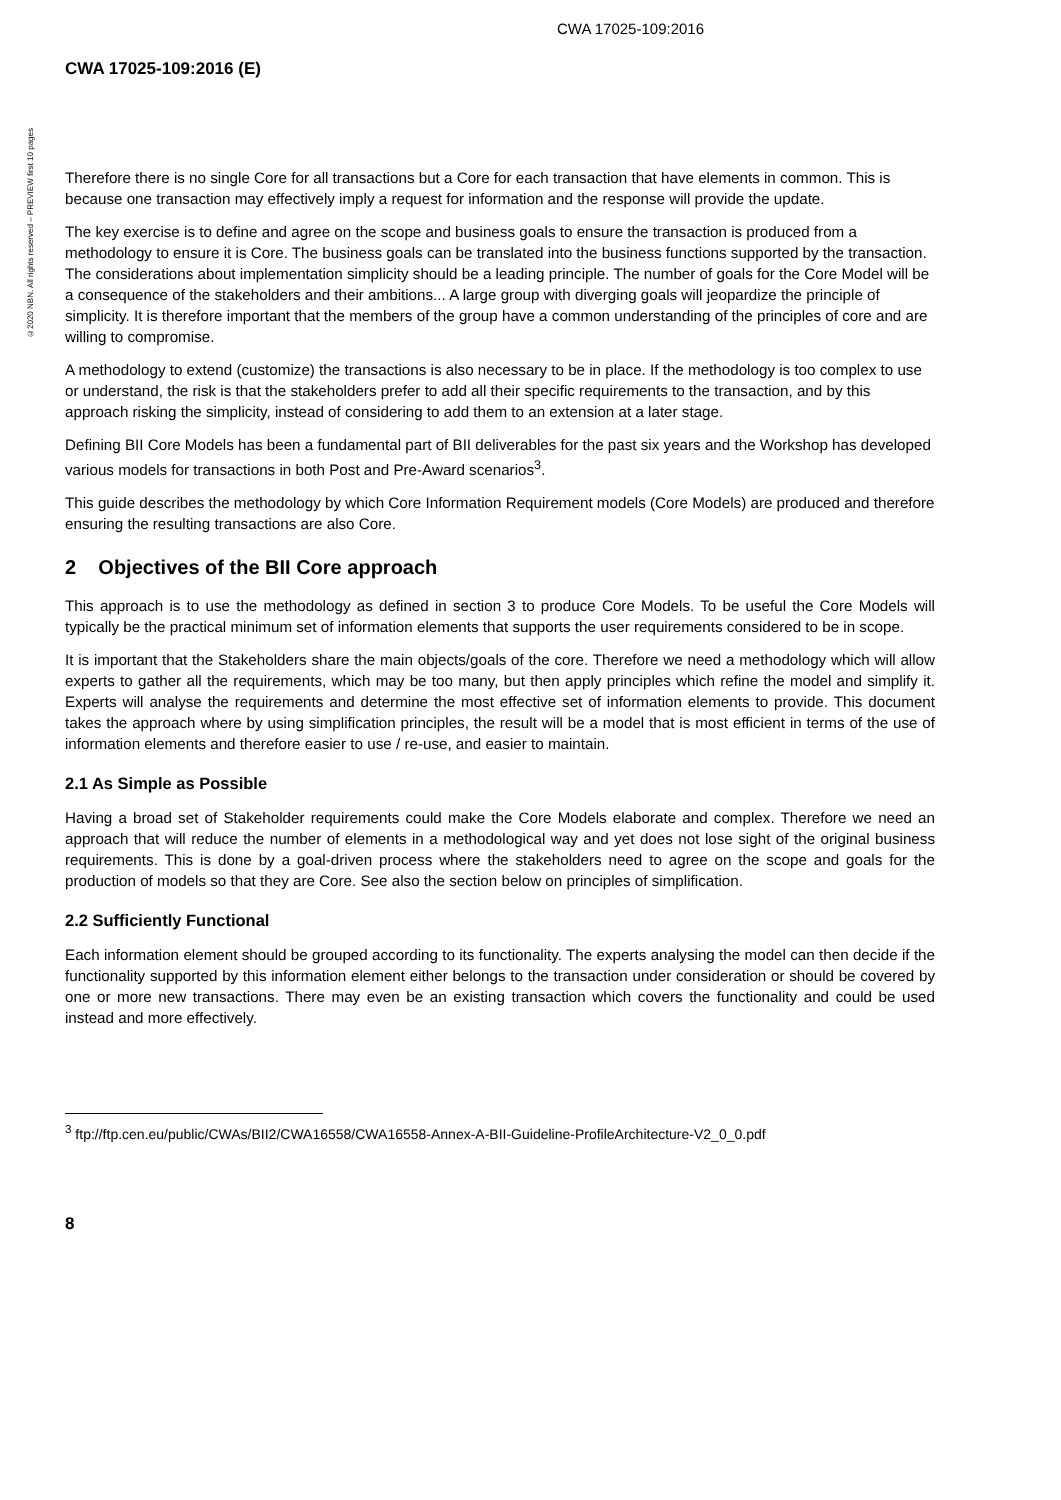CWA 17025-109:2016
©2020 NBN. All rights reserved – PREVIEW first 10 pages
CWA 17025-109:2016 (E)
Therefore there is no single Core for all transactions but a Core for each transaction that have elements in common. This is because one transaction may effectively imply a request for information and the response will provide the update.
The key exercise is to define and agree on the scope and business goals to ensure the transaction is produced from a methodology to ensure it is Core. The business goals can be translated into the business functions supported by the transaction. The considerations about implementation simplicity should be a leading principle. The number of goals for the Core Model will be a consequence of the stakeholders and their ambitions... A large group with diverging goals will jeopardize the principle of simplicity. It is therefore important that the members of the group have a common understanding of the principles of core and are willing to compromise.
A methodology to extend (customize) the transactions is also necessary to be in place. If the methodology is too complex to use or understand, the risk is that the stakeholders prefer to add all their specific requirements to the transaction, and by this approach risking the simplicity, instead of considering to add them to an extension at a later stage.
Defining BII Core Models has been a fundamental part of BII deliverables for the past six years and the Workshop has developed various models for transactions in both Post and Pre-Award scenarios<sup>3</sup>.
This guide describes the methodology by which Core Information Requirement models (Core Models) are produced and therefore ensuring the resulting transactions are also Core.
2 Objectives of the BII Core approach
This approach is to use the methodology as defined in section 3 to produce Core Models. To be useful the Core Models will typically be the practical minimum set of information elements that supports the user requirements considered to be in scope.
It is important that the Stakeholders share the main objects/goals of the core. Therefore we need a methodology which will allow experts to gather all the requirements, which may be too many, but then apply principles which refine the model and simplify it. Experts will analyse the requirements and determine the most effective set of information elements to provide. This document takes the approach where by using simplification principles, the result will be a model that is most efficient in terms of the use of information elements and therefore easier to use / re-use, and easier to maintain.
2.1 As Simple as Possible
Having a broad set of Stakeholder requirements could make the Core Models elaborate and complex. Therefore we need an approach that will reduce the number of elements in a methodological way and yet does not lose sight of the original business requirements. This is done by a goal-driven process where the stakeholders need to agree on the scope and goals for the production of models so that they are Core. See also the section below on principles of simplification.
2.2 Sufficiently Functional
Each information element should be grouped according to its functionality. The experts analysing the model can then decide if the functionality supported by this information element either belongs to the transaction under consideration or should be covered by one or more new transactions. There may even be an existing transaction which covers the functionality and could be used instead and more effectively.
<sup>3</sup> ftp://ftp.cen.eu/public/CWAs/BII2/CWA16558/CWA16558-Annex-A-BII-Guideline-ProfileArchitecture-V2_0_0.pdf
8